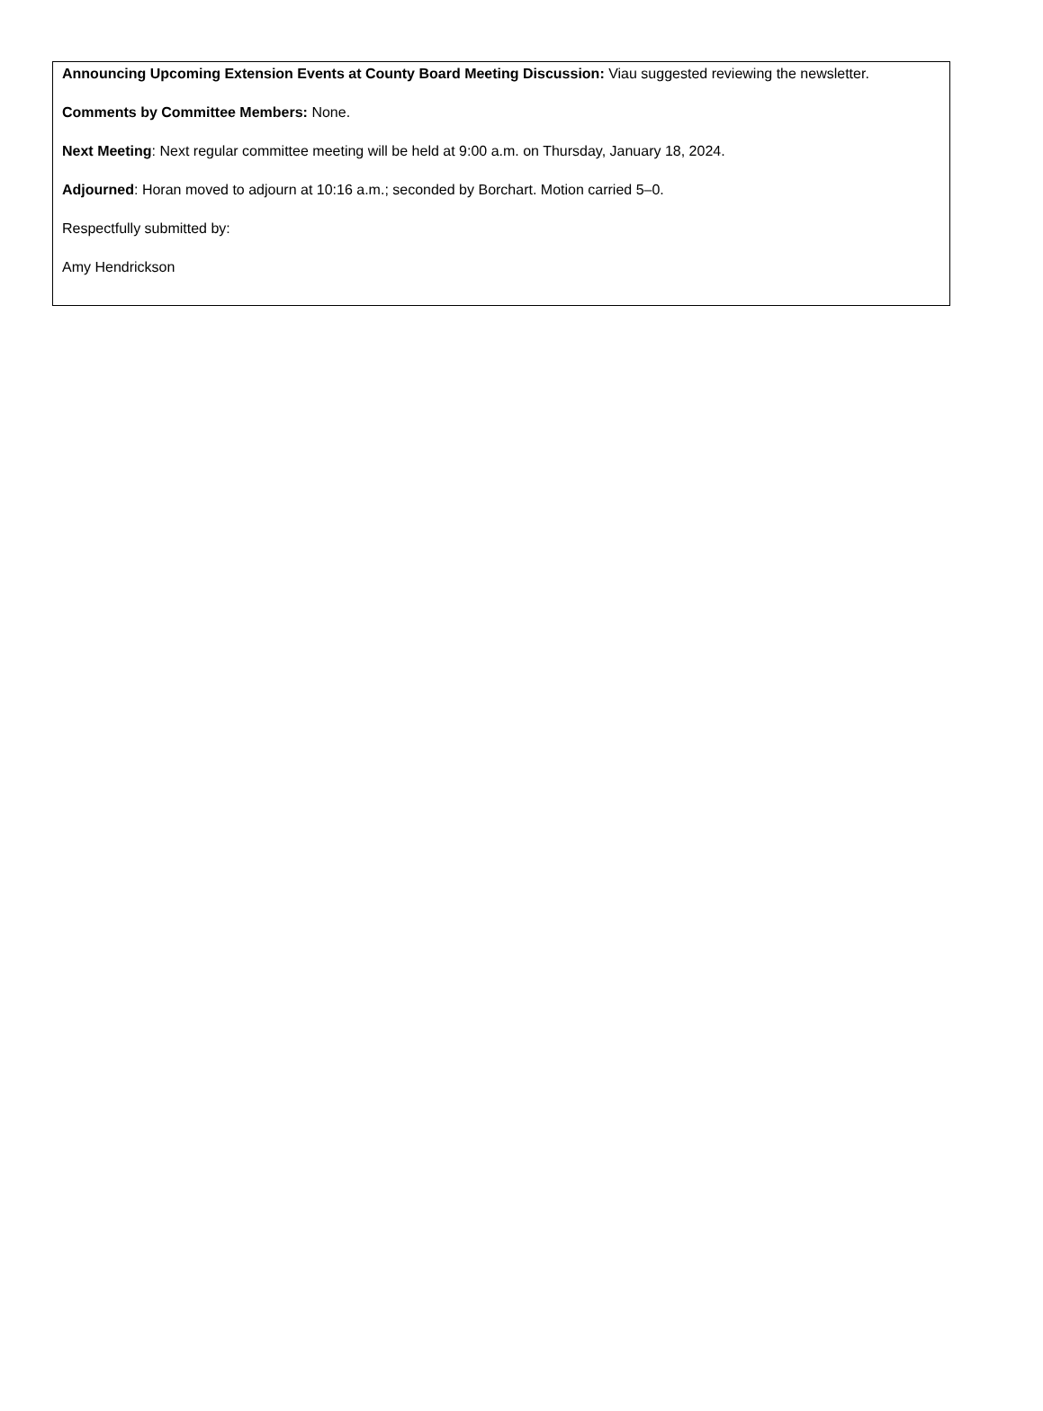Announcing Upcoming Extension Events at County Board Meeting Discussion: Viau suggested reviewing the newsletter.
Comments by Committee Members: None.
Next Meeting: Next regular committee meeting will be held at 9:00 a.m. on Thursday, January 18, 2024.
Adjourned: Horan moved to adjourn at 10:16 a.m.; seconded by Borchart. Motion carried 5–0.
Respectfully submitted by:
Amy Hendrickson